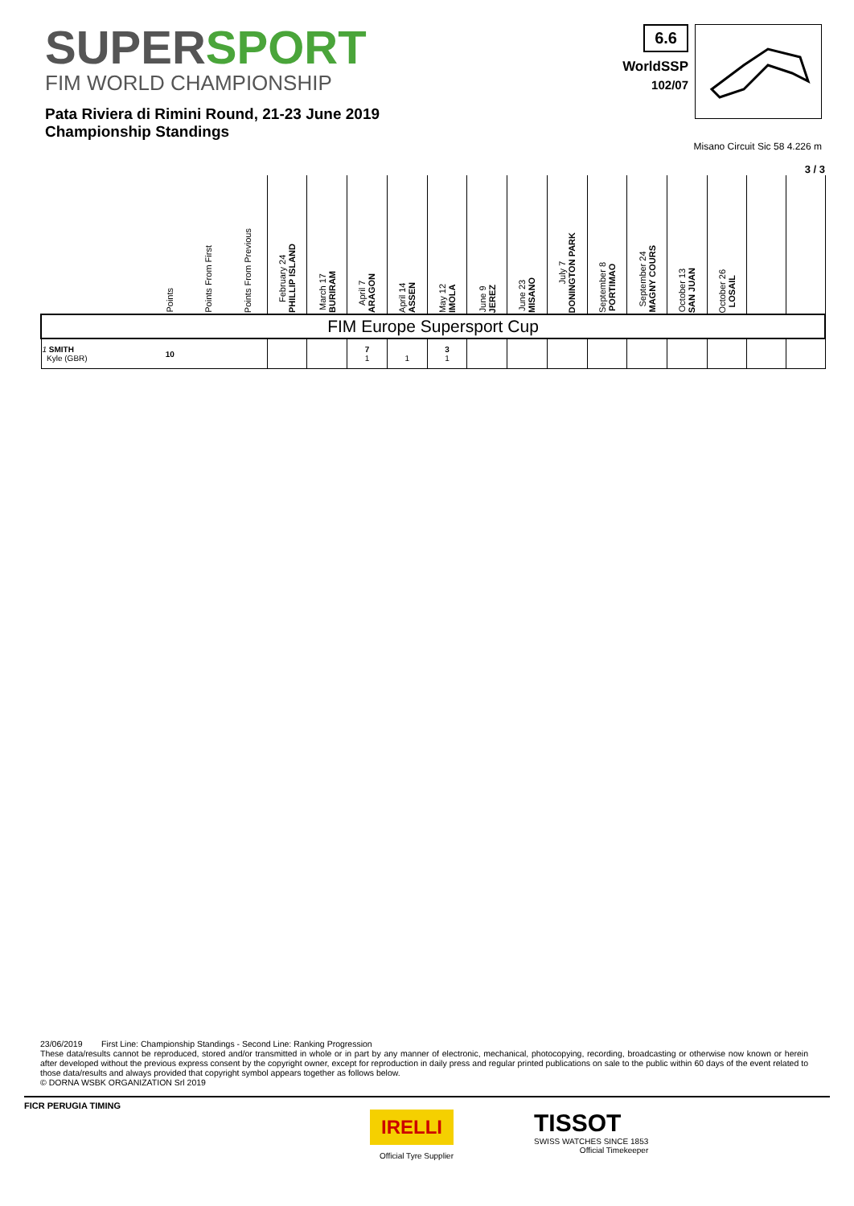SUPERSPORT
FIM WORLD CHAMPIONSHIP
Pata Riviera di Rimini Round, 21-23 June 2019
Championship Standings
6.6
WorldSSP
102/07
Misano Circuit Sic 58 4.226 m
3 / 3
| | Points | Points From First | Points From Previous | February 24 PHILLIP ISLAND | March 17 BURIRAM | April 7 ARAGON | April 14 ASSEN | May 12 IMOLA | June 9 JEREZ | June 23 MISANO | July 7 DONINGTON PARK | September 8 PORTIMAO | September 24 MAGNY COURS | October 13 SAN JUAN | October 26 LOSAIL | | |
| --- | --- | --- | --- | --- | --- | --- | --- | --- | --- | --- | --- | --- | --- | --- | --- | --- | --- |
| FIM Europe Supersport Cup | | | | | | | | | | | | | | | | | |
| 1 SMITH Kyle (GBR) | 10 | | | | | 7 1 | 1 | 3 1 | | | | | | | | | |
23/06/2019 First Line: Championship Standings - Second Line: Ranking Progression
These data/results cannot be reproduced, stored and/or transmitted in whole or in part by any manner of electronic, mechanical, photocopying, recording, broadcasting or otherwise now known or herein after developed without the previous express consent by the copyright owner, except for reproduction in daily press and regular printed publications on sale to the public within 60 days of the event related to those data/results and always provided that copyright symbol appears together as follows below.
© DORNA WSBK ORGANIZATION Srl 2019
FICR PERUGIA TIMING
IRELLI
Official Tyre Supplier
TISSOT
SWISS WATCHES SINCE 1853
Official Timekeeper